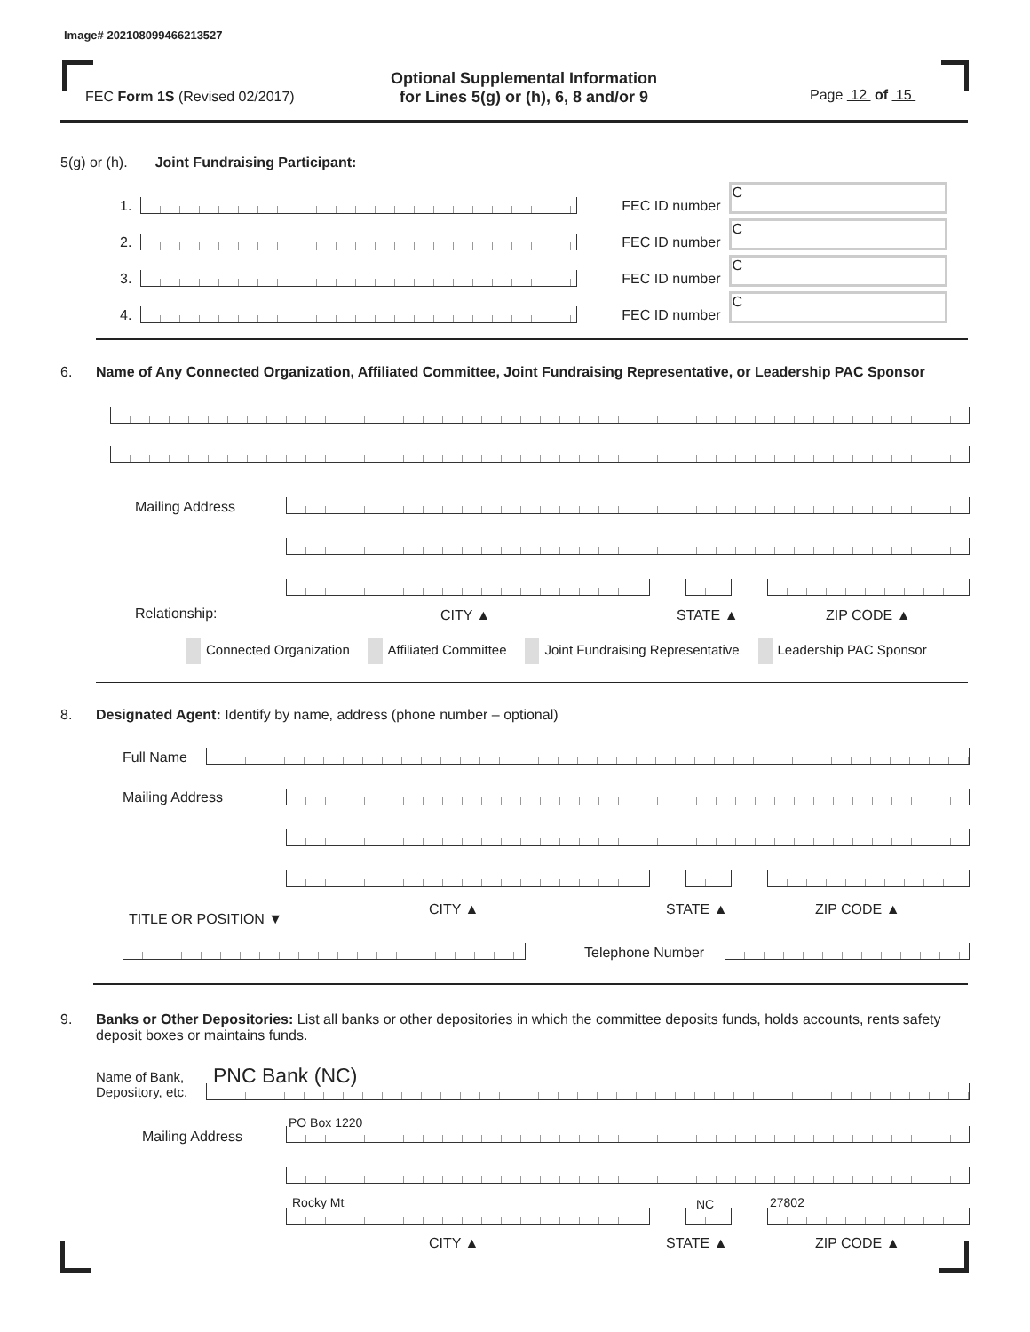Image# 202108099466213527
FEC Form 1S (Revised 02/2017)
Optional Supplemental Information
for Lines 5(g) or (h), 6, 8 and/or 9
Page 12 of 15
5(g) or (h). Joint Fundraising Participant:
1.
FEC ID number
C
2.
FEC ID number
C
3.
FEC ID number
C
4.
FEC ID number
C
6. Name of Any Connected Organization, Affiliated Committee, Joint Fundraising Representative, or Leadership PAC Sponsor
Mailing Address
Relationship: CITY ▲ STATE ▲ ZIP CODE ▲
Connected Organization Affiliated Committee Joint Fundraising Representative Leadership PAC Sponsor
8. Designated Agent: Identify by name, address (phone number – optional)
Full Name
Mailing Address
CITY ▲ STATE ▲ ZIP CODE ▲
TITLE OR POSITION ▼
Telephone Number
9.
Banks or Other Depositories: List all banks or other depositories in which the committee deposits funds, holds accounts, rents safety deposit boxes or maintains funds.
Name of Bank,
Depository, etc.
PNC Bank (NC)
Mailing Address
PO Box 1220
Rocky Mt NC 27802
CITY ▲ STATE ▲ ZIP CODE ▲